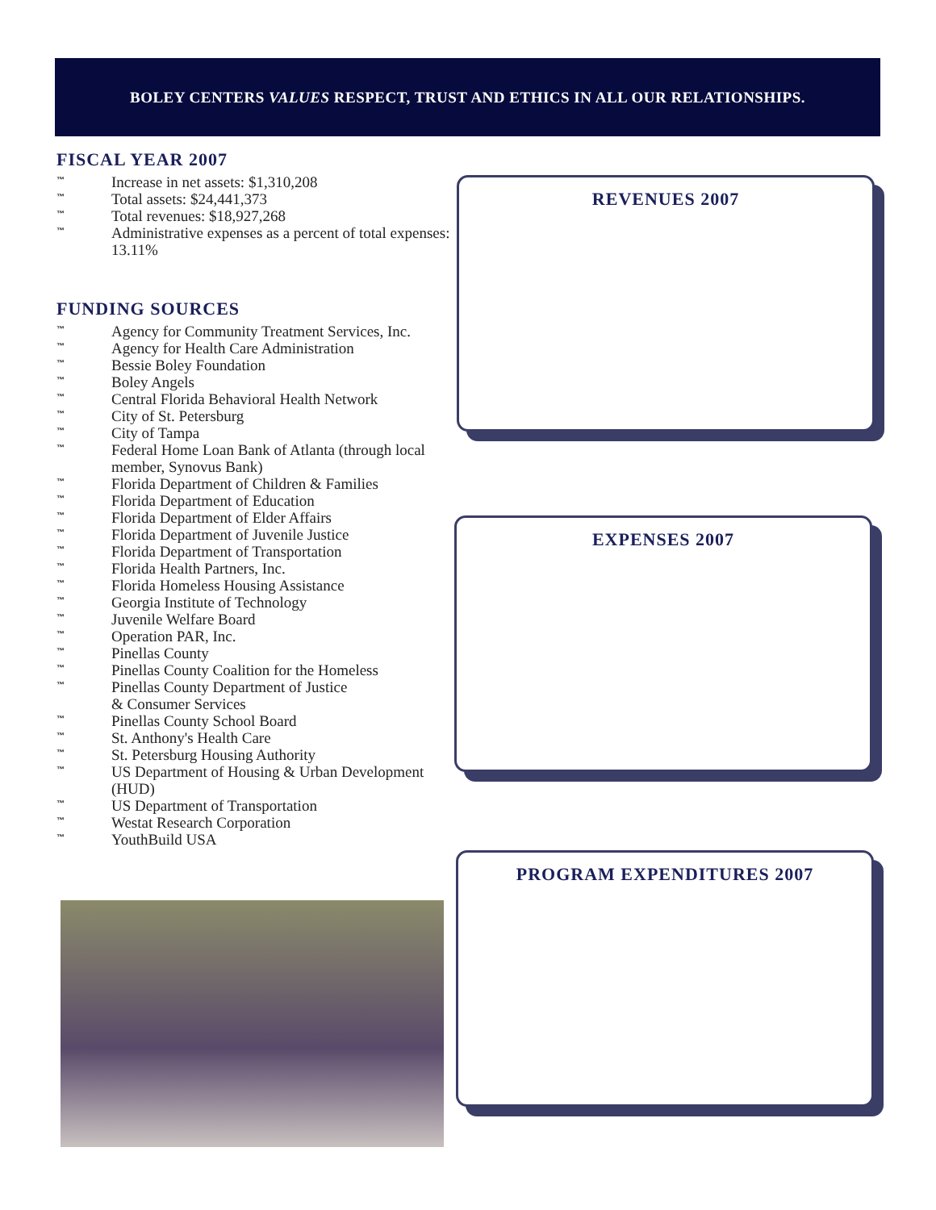BOLEY CENTERS VALUES RESPECT, TRUST AND ETHICS IN ALL OUR RELATIONSHIPS.
FISCAL YEAR 2007
™ Increase in net assets: $1,310,208
™ Total assets: $24,441,373
™ Total revenues: $18,927,268
™ Administrative expenses as a percent of total expenses: 13.11%
FUNDING SOURCES
™ Agency for Community Treatment Services, Inc.
™ Agency for Health Care Administration
™ Bessie Boley Foundation
™ Boley Angels
™ Central Florida Behavioral Health Network
™ City of St. Petersburg
™ City of Tampa
™ Federal Home Loan Bank of Atlanta (through local member, Synovus Bank)
™ Florida Department of Children & Families
™ Florida Department of Education
™ Florida Department of Elder Affairs
™ Florida Department of Juvenile Justice
™ Florida Department of Transportation
™ Florida Health Partners, Inc.
™ Florida Homeless Housing Assistance
™ Georgia Institute of Technology
™ Juvenile Welfare Board
™ Operation PAR, Inc.
™ Pinellas County
™ Pinellas County Coalition for the Homeless
™ Pinellas County Department of Justice
& Consumer Services
™ Pinellas County School Board
™ St. Anthony's Health Care
™ St. Petersburg Housing Authority
™ US Department of Housing & Urban Development (HUD)
™ US Department of Transportation
™ Westat Research Corporation
™ YouthBuild USA
REVENUES 2007
EXPENSES 2007
PROGRAM EXPENDITURES 2007